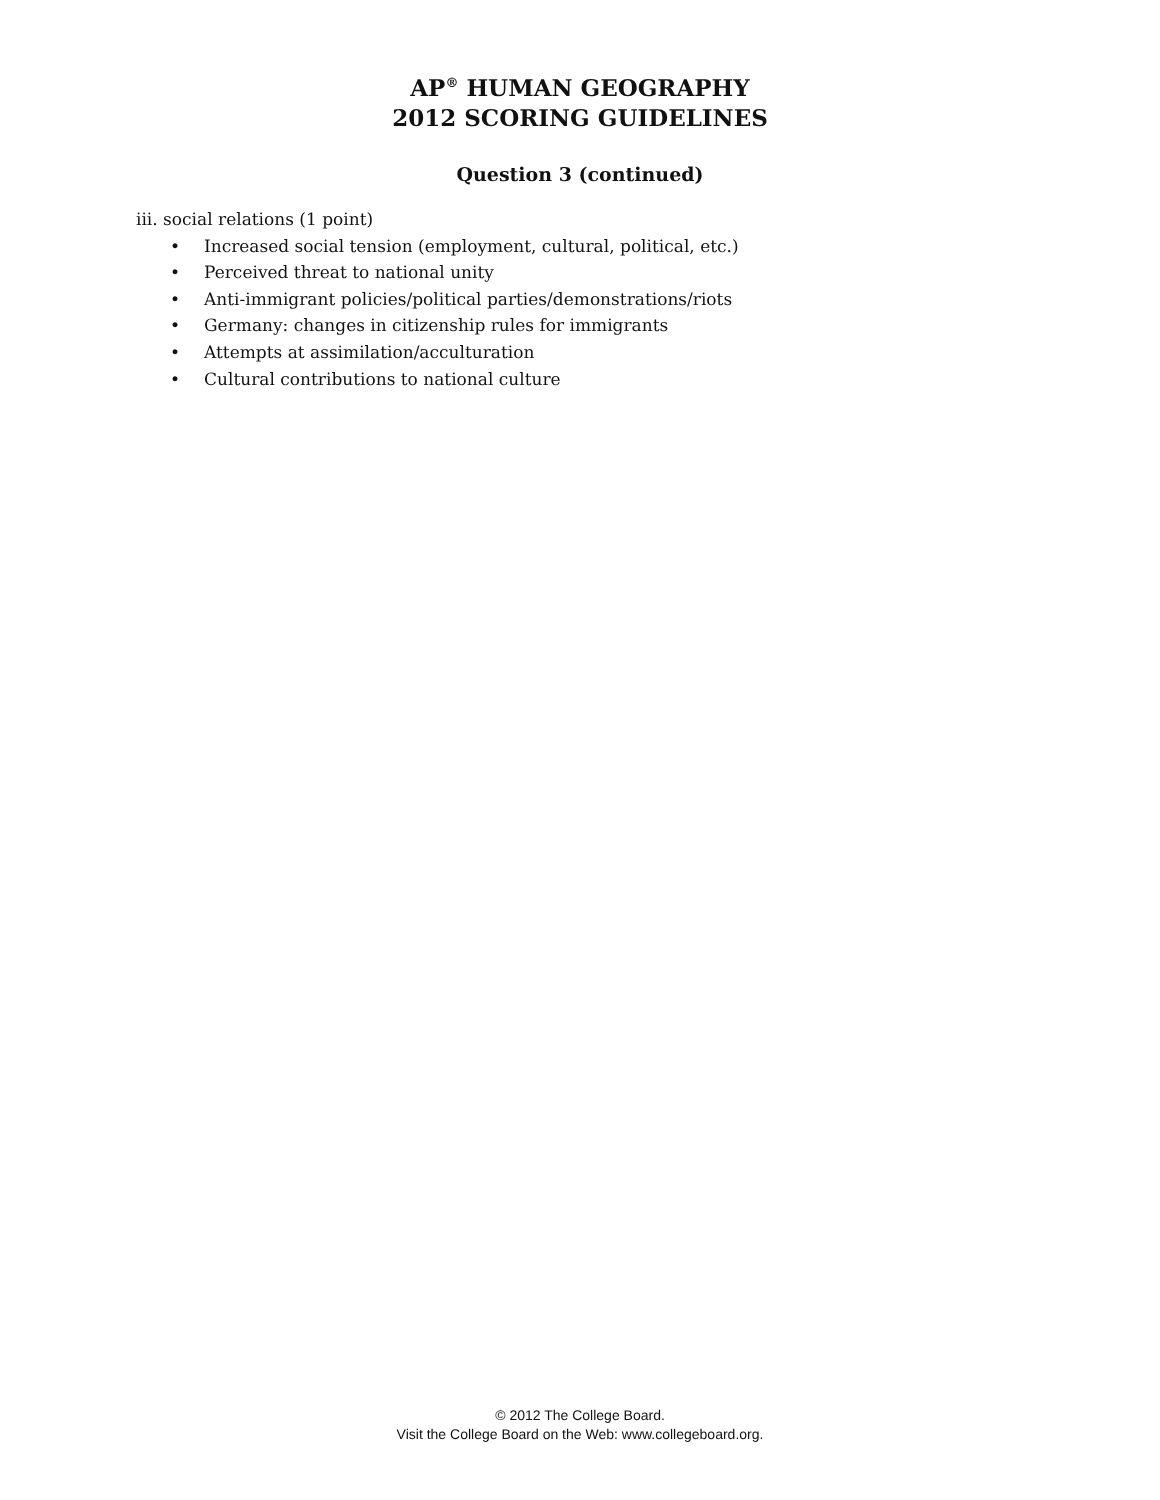AP<sup>®</sup> HUMAN GEOGRAPHY
2012 SCORING GUIDELINES
Question 3 (continued)
iii. social relations (1 point)
• Increased social tension (employment, cultural, political, etc.)
• Perceived threat to national unity
• Anti-immigrant policies/political parties/demonstrations/riots
• Germany: changes in citizenship rules for immigrants
• Attempts at assimilation/acculturation
• Cultural contributions to national culture
© 2012 The College Board.
Visit the College Board on the Web: www.collegeboard.org.